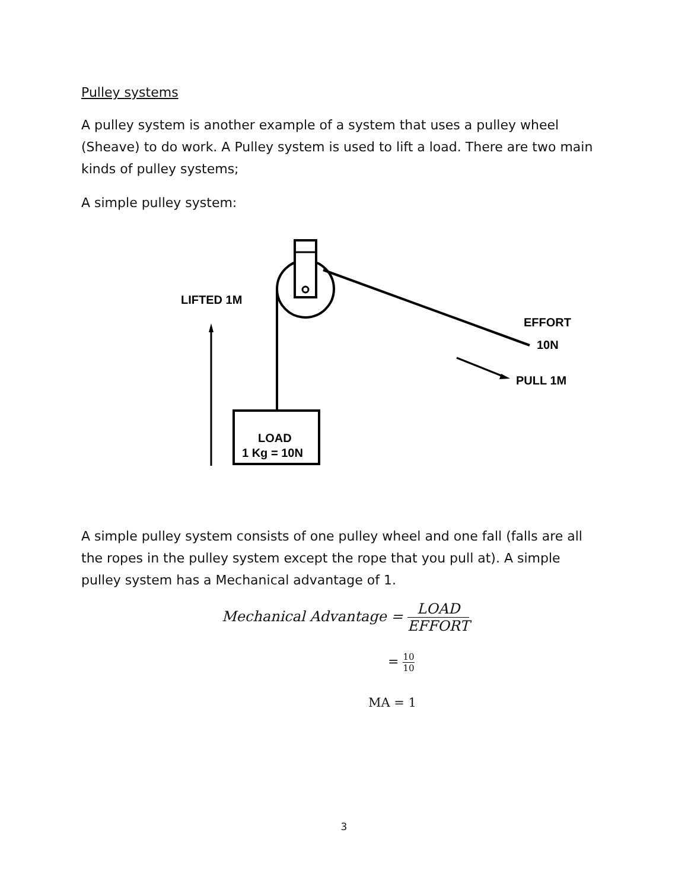Pulley systems
A pulley system is another example of a system that uses a pulley wheel (Sheave) to do work. A Pulley system is used to lift a load. There are two main kinds of pulley systems;
A simple pulley system:
LIFTED 1M
EFFORT
10N
PULL 1M
LOAD
1 Kg = 10N
A simple pulley system consists of one pulley wheel and one fall (falls are all the ropes in the pulley system except the rope that you pull at). A simple pulley system has a Mechanical advantage of 1.
Mechanical Advantage = LOAD EFFORT
= 10 10
MA = 1
3